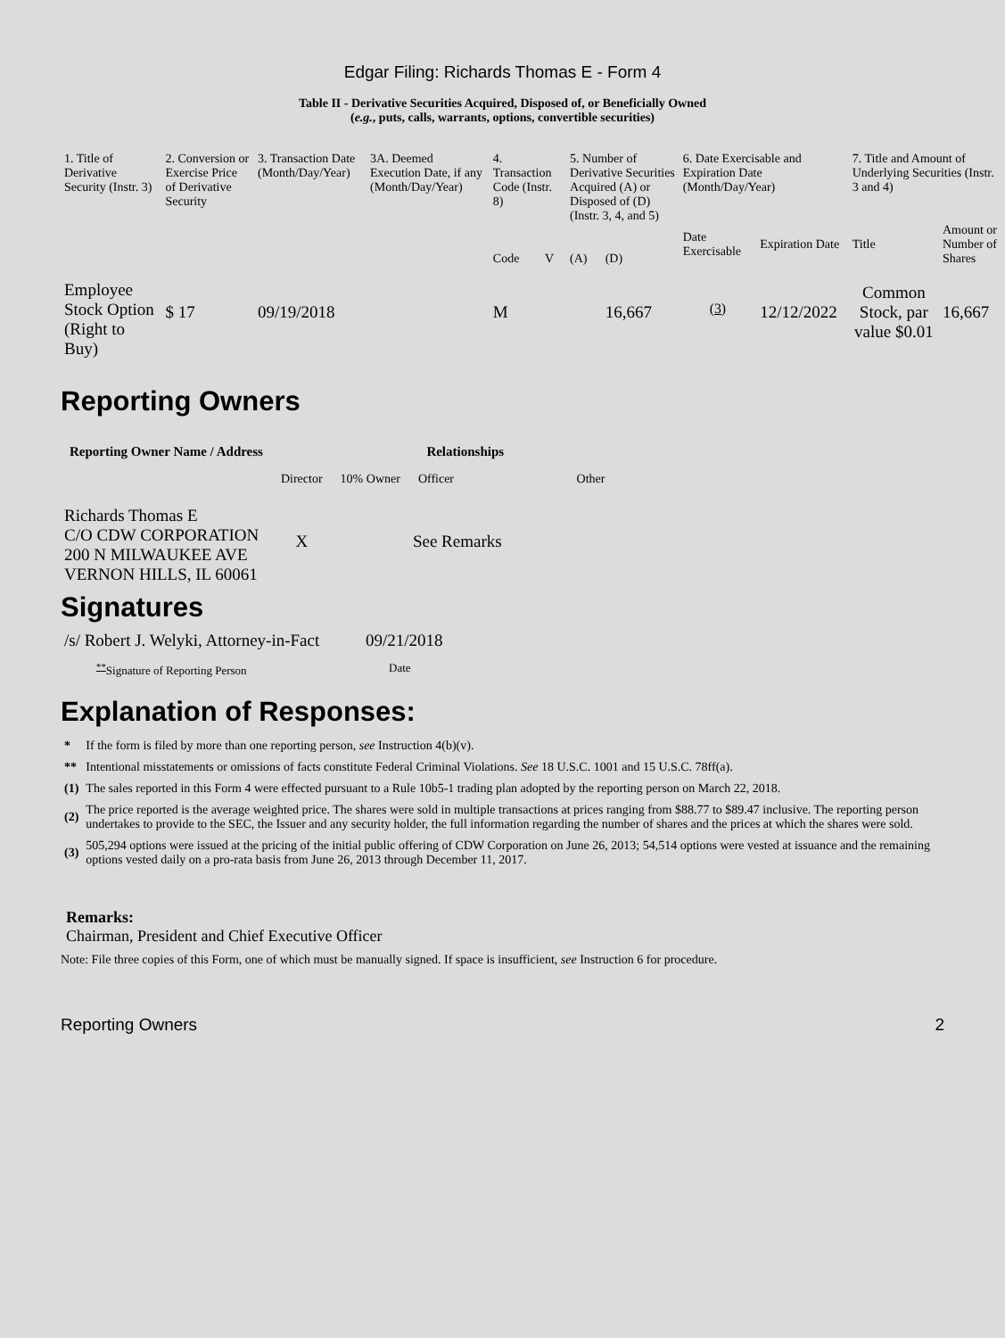Edgar Filing: Richards Thomas E - Form 4
Table II - Derivative Securities Acquired, Disposed of, or Beneficially Owned
(e.g., puts, calls, warrants, options, convertible securities)
| 1. Title of Derivative Security (Instr. 3) | 2. Conversion or Exercise Price of Derivative Security | 3. Transaction Date (Month/Day/Year) | 3A. Deemed Execution Date, if any (Month/Day/Year) | 4. Transaction Code (Instr. 8) | | 5. Number of Derivative Securities Acquired (A) or Disposed of (D) (Instr. 3, 4, and 5) | | 6. Date Exercisable and Expiration Date (Month/Day/Year) | | 7. Title and Amount of Underlying Securities (Instr. 3 and 4) | |
| | | | | Code | V | (A) | (D) | Date Exercisable | Expiration Date | Title | Amount or Number of Shares |
| Employee Stock Option (Right to Buy) | $ 17 | 09/19/2018 | | M | | | 16,667 | <sup>(3)</sup> | 12/12/2022 | Common Stock, par value $0.01 | 16,667 |
Reporting Owners
| Reporting Owner Name / Address | Relationships | | | |
| --- | --- | --- | --- | --- |
| | Director | 10% Owner | Officer | Other |
| Richards Thomas E C/O CDW CORPORATION 200 N MILWAUKEE AVE VERNON HILLS, IL 60061 | X | | See Remarks | |
Signatures
| /s/ Robert J. Welyki, Attorney-in-Fact | 09/21/2018 |
| <sup>**</sup> Signature of Reporting Person | Date |
Explanation of Responses:
| * | If the form is filed by more than one reporting person, see Instruction 4(b)(v). |
| ** | Intentional misstatements or omissions of facts constitute Federal Criminal Violations. See 18 U.S.C. 1001 and 15 U.S.C. 78ff(a). |
| (1) | The sales reported in this Form 4 were effected pursuant to a Rule 10b5-1 trading plan adopted by the reporting person on March 22, 2018. |
| (2) | The price reported is the average weighted price. The shares were sold in multiple transactions at prices ranging from $88.77 to $89.47 inclusive. The reporting person undertakes to provide to the SEC, the Issuer and any security holder, the full information regarding the number of shares and the prices at which the shares were sold. |
| (3) | 505,294 options were issued at the pricing of the initial public offering of CDW Corporation on June 26, 2013; 54,514 options were vested at issuance and the remaining options vested daily on a pro-rata basis from June 26, 2013 through December 11, 2017. |
Remarks:
Chairman, President and Chief Executive Officer
Note: File three copies of this Form, one of which must be manually signed. If space is insufficient, see Instruction 6 for procedure.
Reporting Owners 2